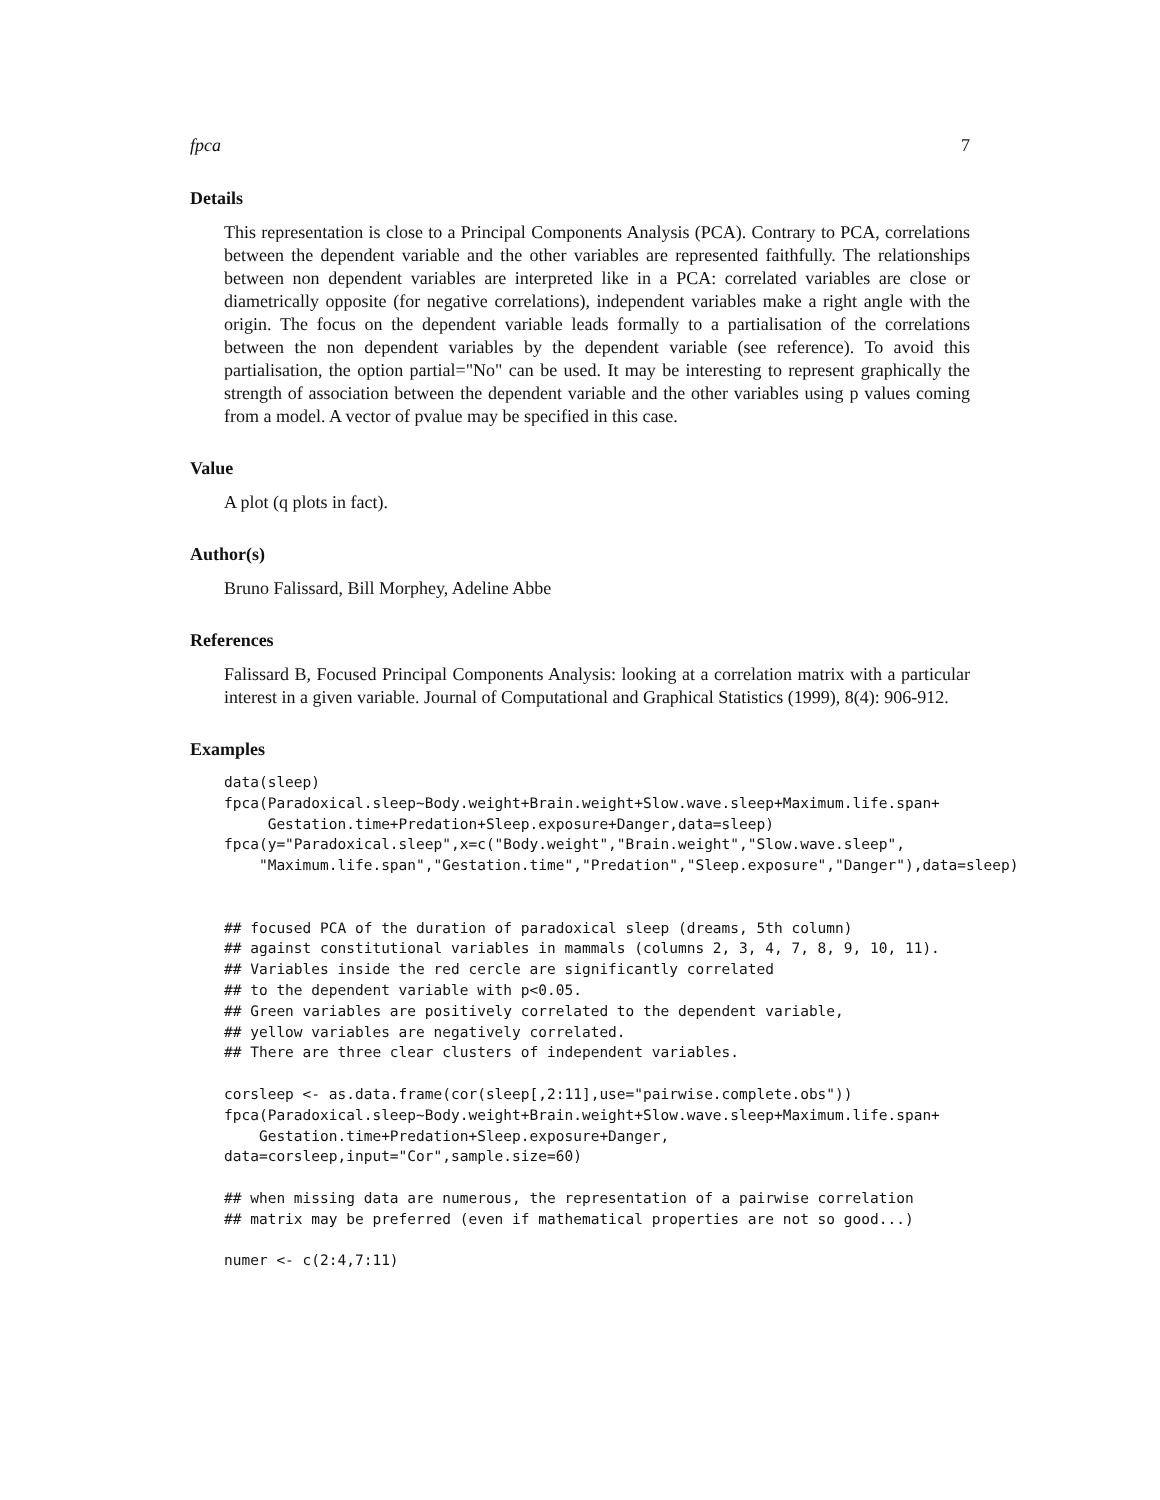fpca 7
Details
This representation is close to a Principal Components Analysis (PCA). Contrary to PCA, correlations between the dependent variable and the other variables are represented faithfully. The relationships between non dependent variables are interpreted like in a PCA: correlated variables are close or diametrically opposite (for negative correlations), independent variables make a right angle with the origin. The focus on the dependent variable leads formally to a partialisation of the correlations between the non dependent variables by the dependent variable (see reference). To avoid this partialisation, the option partial="No" can be used. It may be interesting to represent graphically the strength of association between the dependent variable and the other variables using p values coming from a model. A vector of pvalue may be specified in this case.
Value
A plot (q plots in fact).
Author(s)
Bruno Falissard, Bill Morphey, Adeline Abbe
References
Falissard B, Focused Principal Components Analysis: looking at a correlation matrix with a particular interest in a given variable. Journal of Computational and Graphical Statistics (1999), 8(4): 906-912.
Examples
data(sleep)
fpca(Paradoxical.sleep~Body.weight+Brain.weight+Slow.wave.sleep+Maximum.life.span+
     Gestation.time+Predation+Sleep.exposure+Danger,data=sleep)
fpca(y="Paradoxical.sleep",x=c("Body.weight","Brain.weight","Slow.wave.sleep",
    "Maximum.life.span","Gestation.time","Predation","Sleep.exposure","Danger"),data=sleep)


## focused PCA of the duration of paradoxical sleep (dreams, 5th column)
## against constitutional variables in mammals (columns 2, 3, 4, 7, 8, 9, 10, 11).
## Variables inside the red cercle are significantly correlated
## to the dependent variable with p<0.05.
## Green variables are positively correlated to the dependent variable,
## yellow variables are negatively correlated.
## There are three clear clusters of independent variables.

corsleep <- as.data.frame(cor(sleep[,2:11],use="pairwise.complete.obs"))
fpca(Paradoxical.sleep~Body.weight+Brain.weight+Slow.wave.sleep+Maximum.life.span+
    Gestation.time+Predation+Sleep.exposure+Danger,
data=corsleep,input="Cor",sample.size=60)

## when missing data are numerous, the representation of a pairwise correlation
## matrix may be preferred (even if mathematical properties are not so good...)

numer <- c(2:4,7:11)